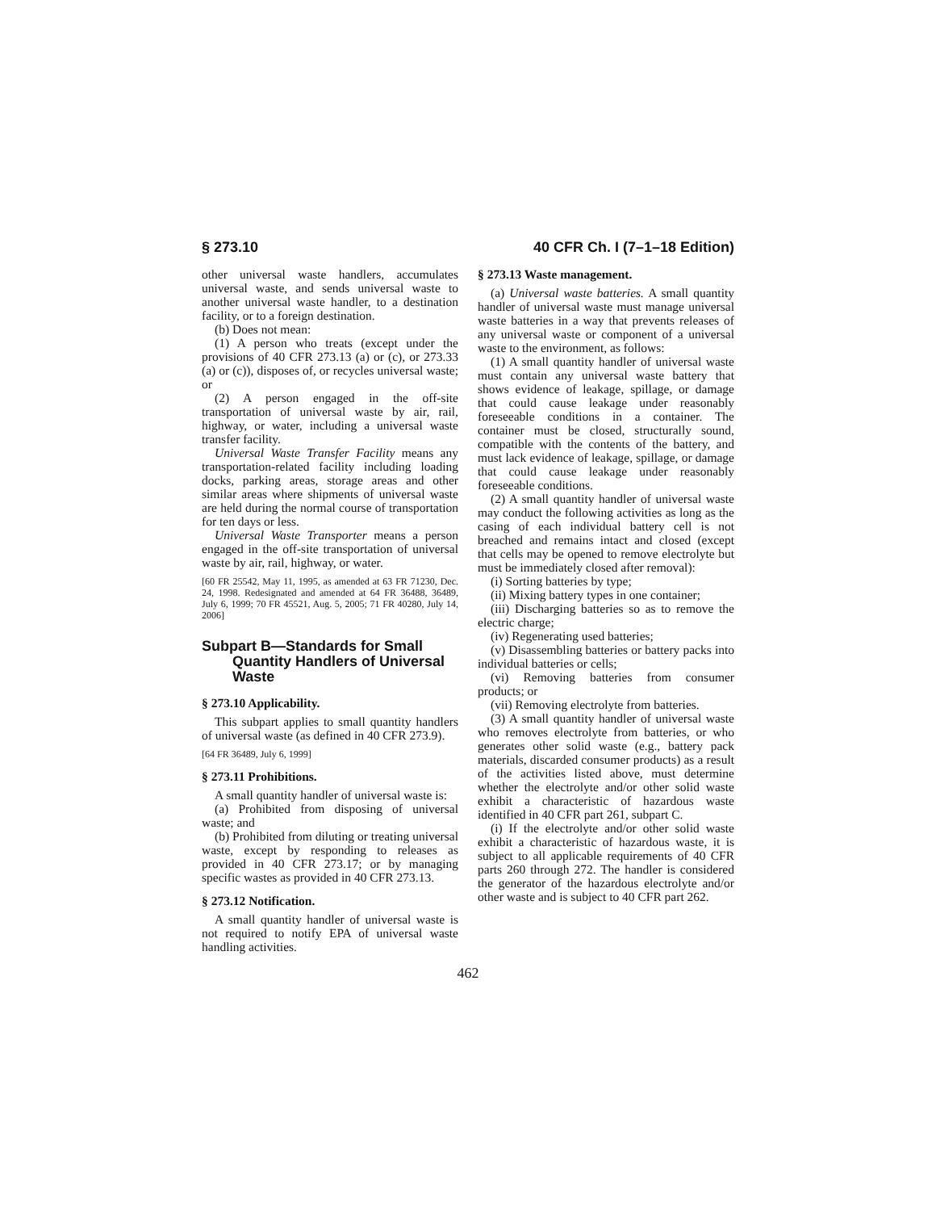§ 273.10 40 CFR Ch. I (7–1–18 Edition)
other universal waste handlers, accumulates universal waste, and sends universal waste to another universal waste handler, to a destination facility, or to a foreign destination.
(b) Does not mean:
(1) A person who treats (except under the provisions of 40 CFR 273.13 (a) or (c), or 273.33 (a) or (c)), disposes of, or recycles universal waste; or
(2) A person engaged in the off-site transportation of universal waste by air, rail, highway, or water, including a universal waste transfer facility.
Universal Waste Transfer Facility means any transportation-related facility including loading docks, parking areas, storage areas and other similar areas where shipments of universal waste are held during the normal course of transportation for ten days or less.
Universal Waste Transporter means a person engaged in the off-site transportation of universal waste by air, rail, highway, or water.
[60 FR 25542, May 11, 1995, as amended at 63 FR 71230, Dec. 24, 1998. Redesignated and amended at 64 FR 36488, 36489, July 6, 1999; 70 FR 45521, Aug. 5, 2005; 71 FR 40280, July 14, 2006]
Subpart B—Standards for Small Quantity Handlers of Universal Waste
§ 273.10 Applicability.
This subpart applies to small quantity handlers of universal waste (as defined in 40 CFR 273.9).
[64 FR 36489, July 6, 1999]
§ 273.11 Prohibitions.
A small quantity handler of universal waste is:
(a) Prohibited from disposing of universal waste; and
(b) Prohibited from diluting or treating universal waste, except by responding to releases as provided in 40 CFR 273.17; or by managing specific wastes as provided in 40 CFR 273.13.
§ 273.12 Notification.
A small quantity handler of universal waste is not required to notify EPA of universal waste handling activities.
§ 273.13 Waste management.
(a) Universal waste batteries. A small quantity handler of universal waste must manage universal waste batteries in a way that prevents releases of any universal waste or component of a universal waste to the environment, as follows:
(1) A small quantity handler of universal waste must contain any universal waste battery that shows evidence of leakage, spillage, or damage that could cause leakage under reasonably foreseeable conditions in a container. The container must be closed, structurally sound, compatible with the contents of the battery, and must lack evidence of leakage, spillage, or damage that could cause leakage under reasonably foreseeable conditions.
(2) A small quantity handler of universal waste may conduct the following activities as long as the casing of each individual battery cell is not breached and remains intact and closed (except that cells may be opened to remove electrolyte but must be immediately closed after removal):
(i) Sorting batteries by type;
(ii) Mixing battery types in one container;
(iii) Discharging batteries so as to remove the electric charge;
(iv) Regenerating used batteries;
(v) Disassembling batteries or battery packs into individual batteries or cells;
(vi) Removing batteries from consumer products; or
(vii) Removing electrolyte from batteries.
(3) A small quantity handler of universal waste who removes electrolyte from batteries, or who generates other solid waste (e.g., battery pack materials, discarded consumer products) as a result of the activities listed above, must determine whether the electrolyte and/or other solid waste exhibit a characteristic of hazardous waste identified in 40 CFR part 261, subpart C.
(i) If the electrolyte and/or other solid waste exhibit a characteristic of hazardous waste, it is subject to all applicable requirements of 40 CFR parts 260 through 272. The handler is considered the generator of the hazardous electrolyte and/or other waste and is subject to 40 CFR part 262.
462